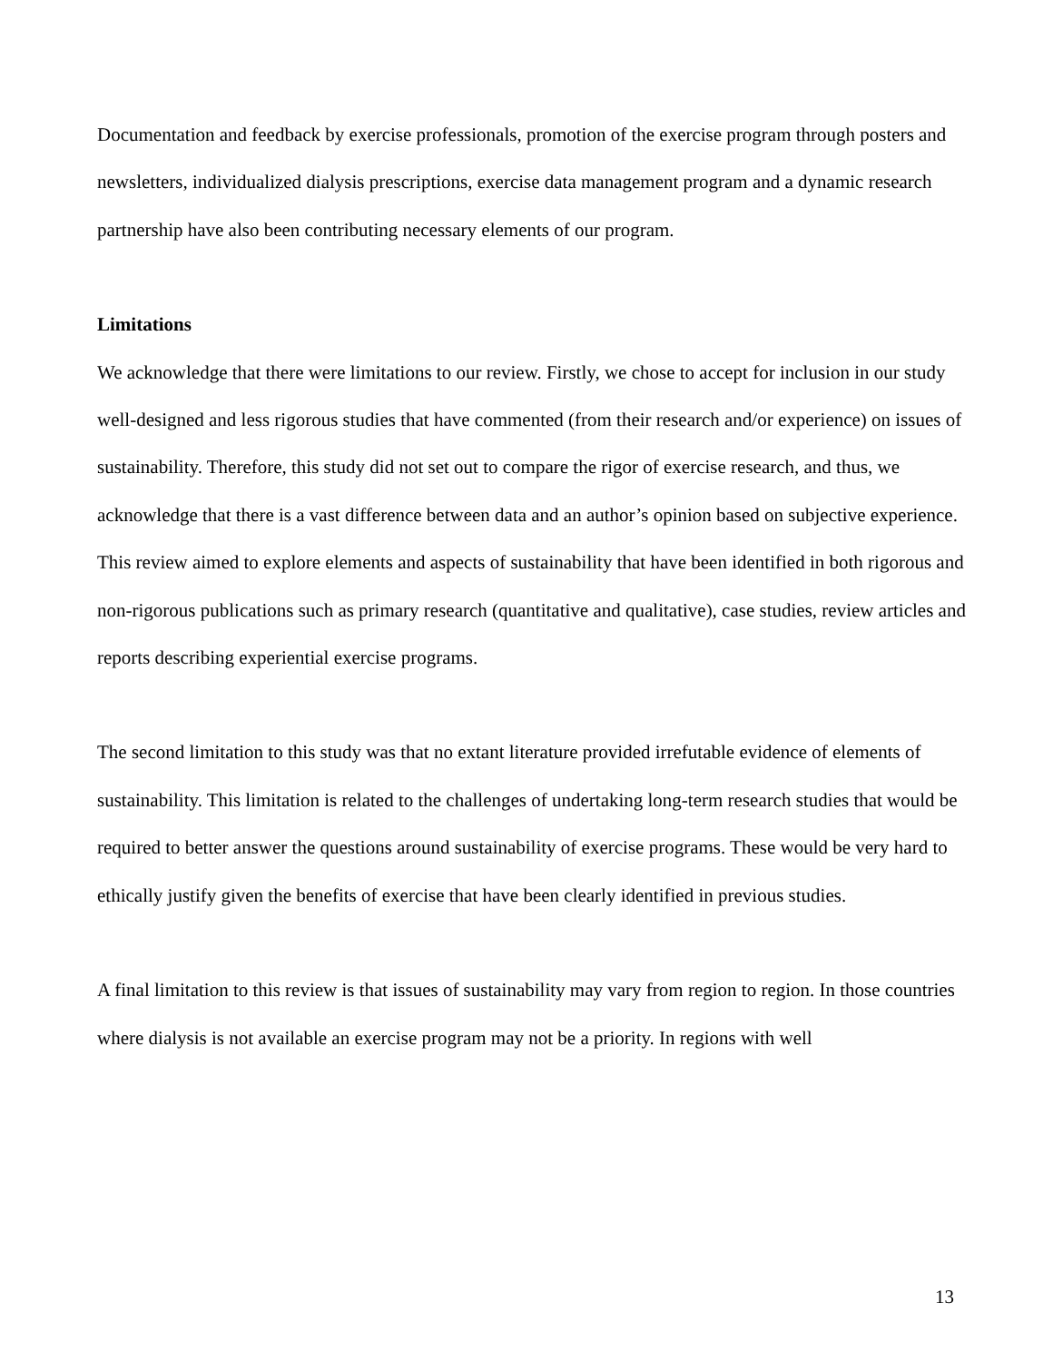Documentation and feedback by exercise professionals, promotion of the exercise program through posters and newsletters, individualized dialysis prescriptions, exercise data management program and a dynamic research partnership have also been contributing necessary elements of our program.
Limitations
We acknowledge that there were limitations to our review. Firstly, we chose to accept for inclusion in our study well-designed and less rigorous studies that have commented (from their research and/or experience) on issues of sustainability. Therefore, this study did not set out to compare the rigor of exercise research, and thus, we acknowledge that there is a vast difference between data and an author’s opinion based on subjective experience. This review aimed to explore elements and aspects of sustainability that have been identified in both rigorous and non-rigorous publications such as primary research (quantitative and qualitative), case studies, review articles and reports describing experiential exercise programs.
The second limitation to this study was that no extant literature provided irrefutable evidence of elements of sustainability. This limitation is related to the challenges of undertaking long-term research studies that would be required to better answer the questions around sustainability of exercise programs. These would be very hard to ethically justify given the benefits of exercise that have been clearly identified in previous studies.
A final limitation to this review is that issues of sustainability may vary from region to region. In those countries where dialysis is not available an exercise program may not be a priority. In regions with well
13